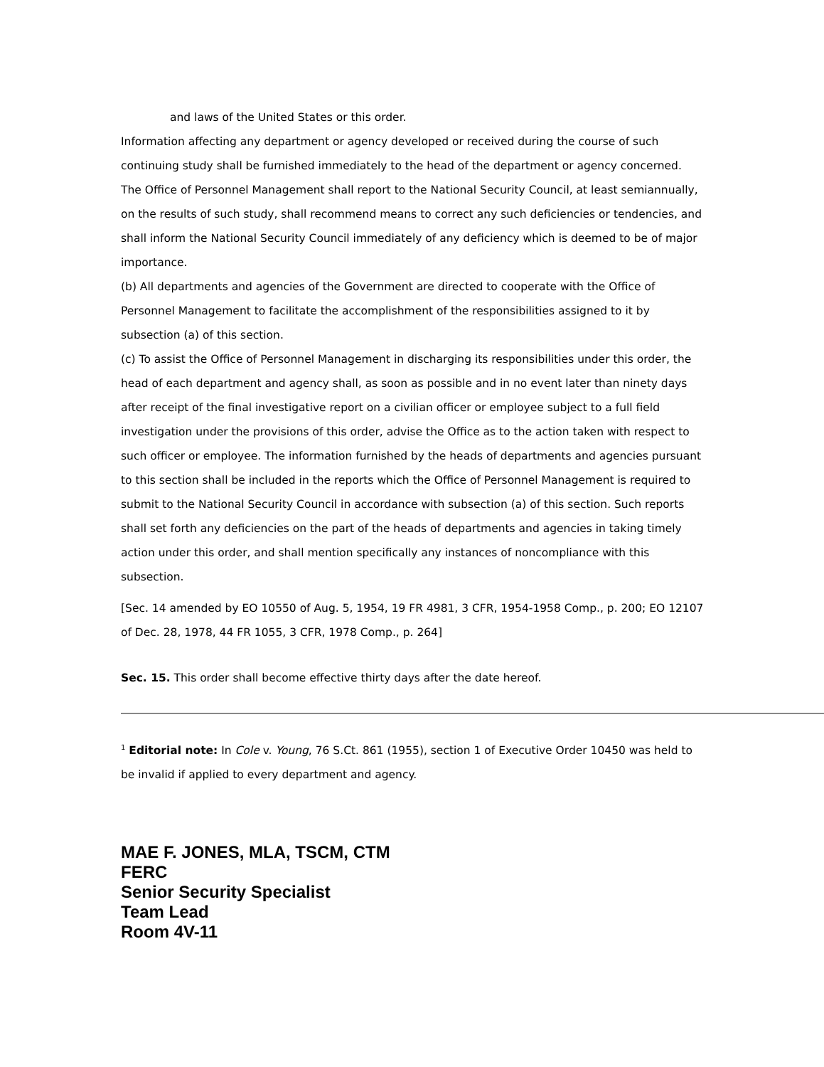and laws of the United States or this order.
Information affecting any department or agency developed or received during the course of such continuing study shall be furnished immediately to the head of the department or agency concerned. The Office of Personnel Management shall report to the National Security Council, at least semiannually, on the results of such study, shall recommend means to correct any such deficiencies or tendencies, and shall inform the National Security Council immediately of any deficiency which is deemed to be of major importance.
(b) All departments and agencies of the Government are directed to cooperate with the Office of Personnel Management to facilitate the accomplishment of the responsibilities assigned to it by subsection (a) of this section.
(c) To assist the Office of Personnel Management in discharging its responsibilities under this order, the head of each department and agency shall, as soon as possible and in no event later than ninety days after receipt of the final investigative report on a civilian officer or employee subject to a full field investigation under the provisions of this order, advise the Office as to the action taken with respect to such officer or employee. The information furnished by the heads of departments and agencies pursuant to this section shall be included in the reports which the Office of Personnel Management is required to submit to the National Security Council in accordance with subsection (a) of this section. Such reports shall set forth any deficiencies on the part of the heads of departments and agencies in taking timely action under this order, and shall mention specifically any instances of noncompliance with this subsection.
[Sec. 14 amended by EO 10550 of Aug. 5, 1954, 19 FR 4981, 3 CFR, 1954-1958 Comp., p. 200; EO 12107 of Dec. 28, 1978, 44 FR 1055, 3 CFR, 1978 Comp., p. 264]
Sec. 15. This order shall become effective thirty days after the date hereof.
<sup>1</sup> Editorial note: In Cole v. Young, 76 S.Ct. 861 (1955), section 1 of Executive Order 10450 was held to be invalid if applied to every department and agency.
MAE F. JONES, MLA, TSCM, CTM
FERC
Senior Security Specialist
Team Lead
Room 4V-11